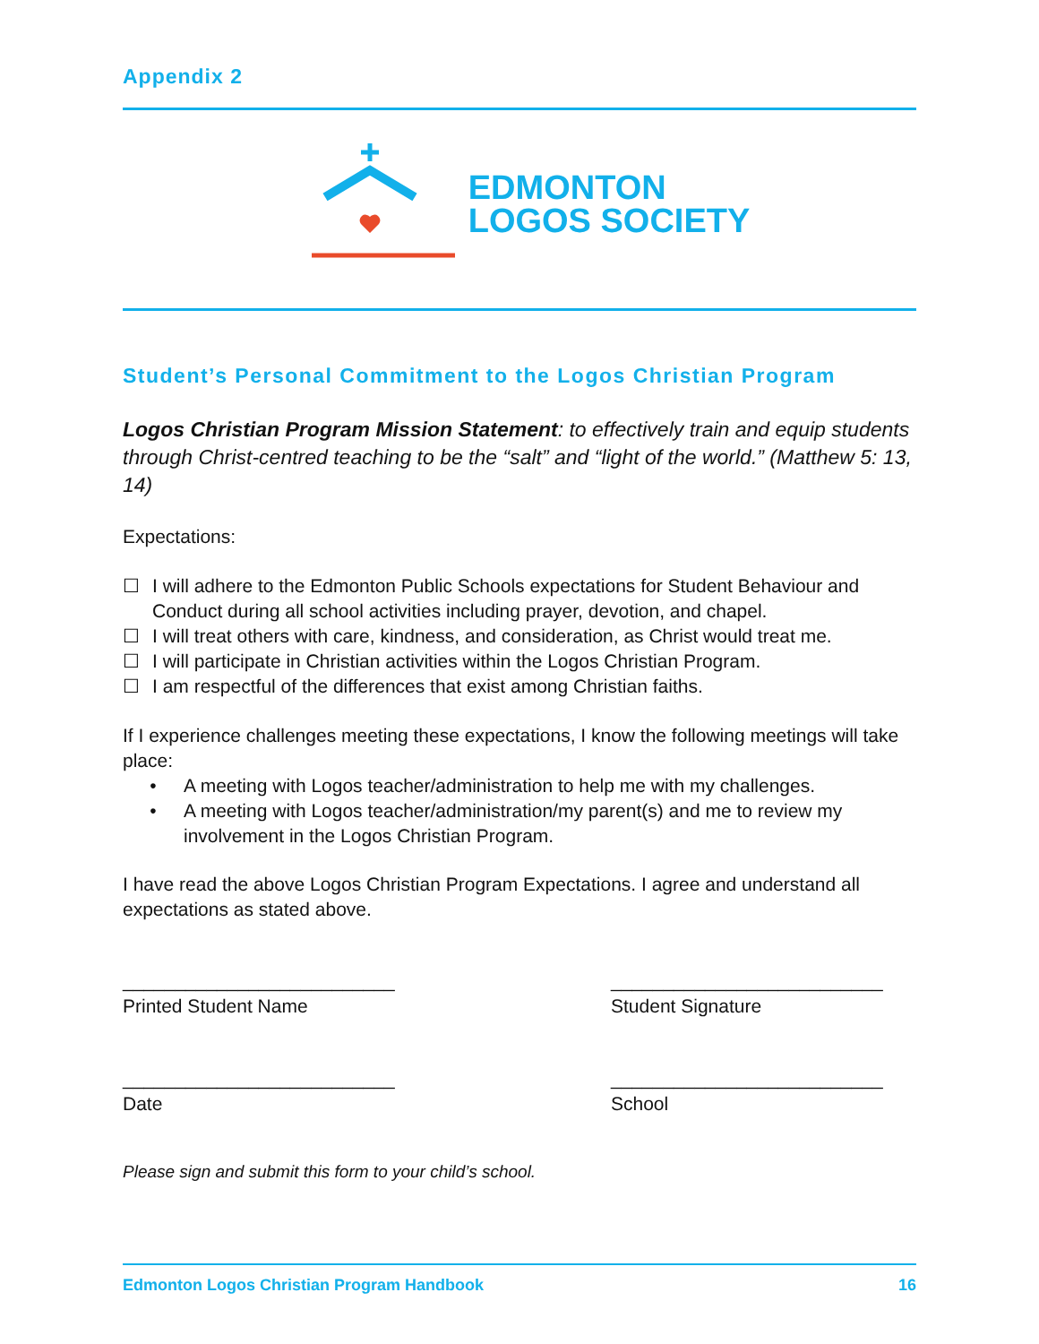Appendix 2
EDMONTON
LOGOS SOCIETY
Student’s Personal Commitment to the Logos Christian Program
Logos Christian Program Mission Statement: to effectively train and equip students through Christ-centred teaching to be the “salt” and “light of the world.” (Matthew 5: 13, 14)
Expectations:
☐ I will adhere to the Edmonton Public Schools expectations for Student Behaviour and Conduct during all school activities including prayer, devotion, and chapel.
☐ I will treat others with care, kindness, and consideration, as Christ would treat me.
☐ I will participate in Christian activities within the Logos Christian Program.
☐ I am respectful of the differences that exist among Christian faiths.
If I experience challenges meeting these expectations, I know the following meetings will take place:
• A meeting with Logos teacher/administration to help me with my challenges.
• A meeting with Logos teacher/administration/my parent(s) and me to review my involvement in the Logos Christian Program.
I have read the above Logos Christian Program Expectations. I agree and understand all expectations as stated above.
__________________________
Printed Student Name
__________________________
Student Signature
__________________________
Date
__________________________
School
Please sign and submit this form to your child’s school.
Edmonton Logos Christian Program Handbook 16